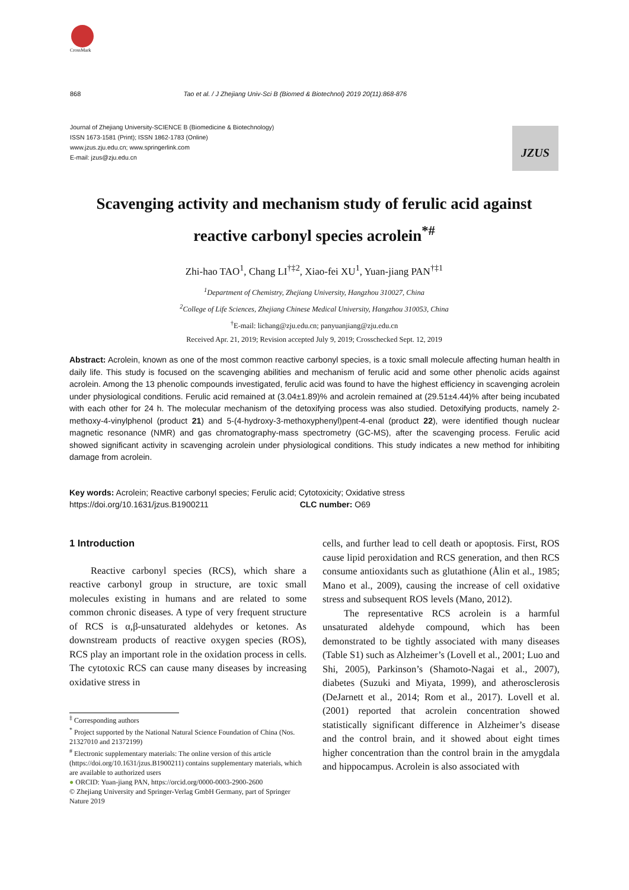CrossMark
868 Tao et al. / J Zhejiang Univ-Sci B (Biomed & Biotechnol) 2019 20(11):868-876
Journal of Zhejiang University-SCIENCE B (Biomedicine & Biotechnology)
ISSN 1673-1581 (Print); ISSN 1862-1783 (Online)
www.jzus.zju.edu.cn; www.springerlink.com
E-mail: jzus@zju.edu.cn
JZUS
Scavenging activity and mechanism study of ferulic acid against
reactive carbonyl species acrolein<sup>*#</sup>
Zhi-hao TAO<sup>1</sup>, Chang LI<sup>†‡2</sup>, Xiao-fei XU<sup>1</sup>, Yuan-jiang PAN<sup>†‡1</sup>
<sup>1</sup> Department of Chemistry, Zhejiang University, Hangzhou 310027, China
<sup>2</sup> College of Life Sciences, Zhejiang Chinese Medical University, Hangzhou 310053, China
<sup>†</sup> E-mail: lichang@zju.edu.cn; panyuanjiang@zju.edu.cn
Received Apr. 21, 2019; Revision accepted July 9, 2019; Crosschecked Sept. 12, 2019
Abstract: Acrolein, known as one of the most common reactive carbonyl species, is a toxic small molecule affecting human health in daily life. This study is focused on the scavenging abilities and mechanism of ferulic acid and some other phenolic acids against acrolein. Among the 13 phenolic compounds investigated, ferulic acid was found to have the highest efficiency in scavenging acrolein under physiological conditions. Ferulic acid remained at (3.04±1.89)% and acrolein remained at (29.51±4.44)% after being incubated with each other for 24 h. The molecular mechanism of the detoxifying process was also studied. Detoxifying products, namely 2-methoxy-4-vinylphenol (product 21) and 5-(4-hydroxy-3-methoxyphenyl)pent-4-enal (product 22), were identified though nuclear magnetic resonance (NMR) and gas chromatography-mass spectrometry (GC-MS), after the scavenging process. Ferulic acid showed significant activity in scavenging acrolein under physiological conditions. This study indicates a new method for inhibiting damage from acrolein.
Key words: Acrolein; Reactive carbonyl species; Ferulic acid; Cytotoxicity; Oxidative stress
https://doi.org/10.1631/jzus.B1900211 CLC number: O69
1 Introduction
Reactive carbonyl species (RCS), which share a reactive carbonyl group in structure, are toxic small molecules existing in humans and are related to some common chronic diseases. A type of very frequent structure of RCS is α,β-unsaturated aldehydes or ketones. As downstream products of reactive oxygen species (ROS), RCS play an important role in the oxidation process in cells. The cytotoxic RCS can cause many diseases by increasing oxidative stress in
<sup>‡</sup> Corresponding authors
<sup>*</sup> Project supported by the National Natural Science Foundation of China (Nos. 21327010 and 21372199)
<sup>#</sup> Electronic supplementary materials: The online version of this article (https://doi.org/10.1631/jzus.B1900211) contains supplementary materials, which are available to authorized users
● ORCID: Yuan-jiang PAN, https://orcid.org/0000-0003-2900-2600
© Zhejiang University and Springer-Verlag GmbH Germany, part of Springer Nature 2019
cells, and further lead to cell death or apoptosis. First, ROS cause lipid peroxidation and RCS generation, and then RCS consume antioxidants such as glutathione (Ålin et al., 1985; Mano et al., 2009), causing the increase of cell oxidative stress and subsequent ROS levels (Mano, 2012).
The representative RCS acrolein is a harmful unsaturated aldehyde compound, which has been demonstrated to be tightly associated with many diseases (Table S1) such as Alzheimer’s (Lovell et al., 2001; Luo and Shi, 2005), Parkinson’s (Shamoto-Nagai et al., 2007), diabetes (Suzuki and Miyata, 1999), and atherosclerosis (DeJarnett et al., 2014; Rom et al., 2017). Lovell et al. (2001) reported that acrolein concentration showed statistically significant difference in Alzheimer’s disease and the control brain, and it showed about eight times higher concentration than the control brain in the amygdala and hippocampus. Acrolein is also associated with